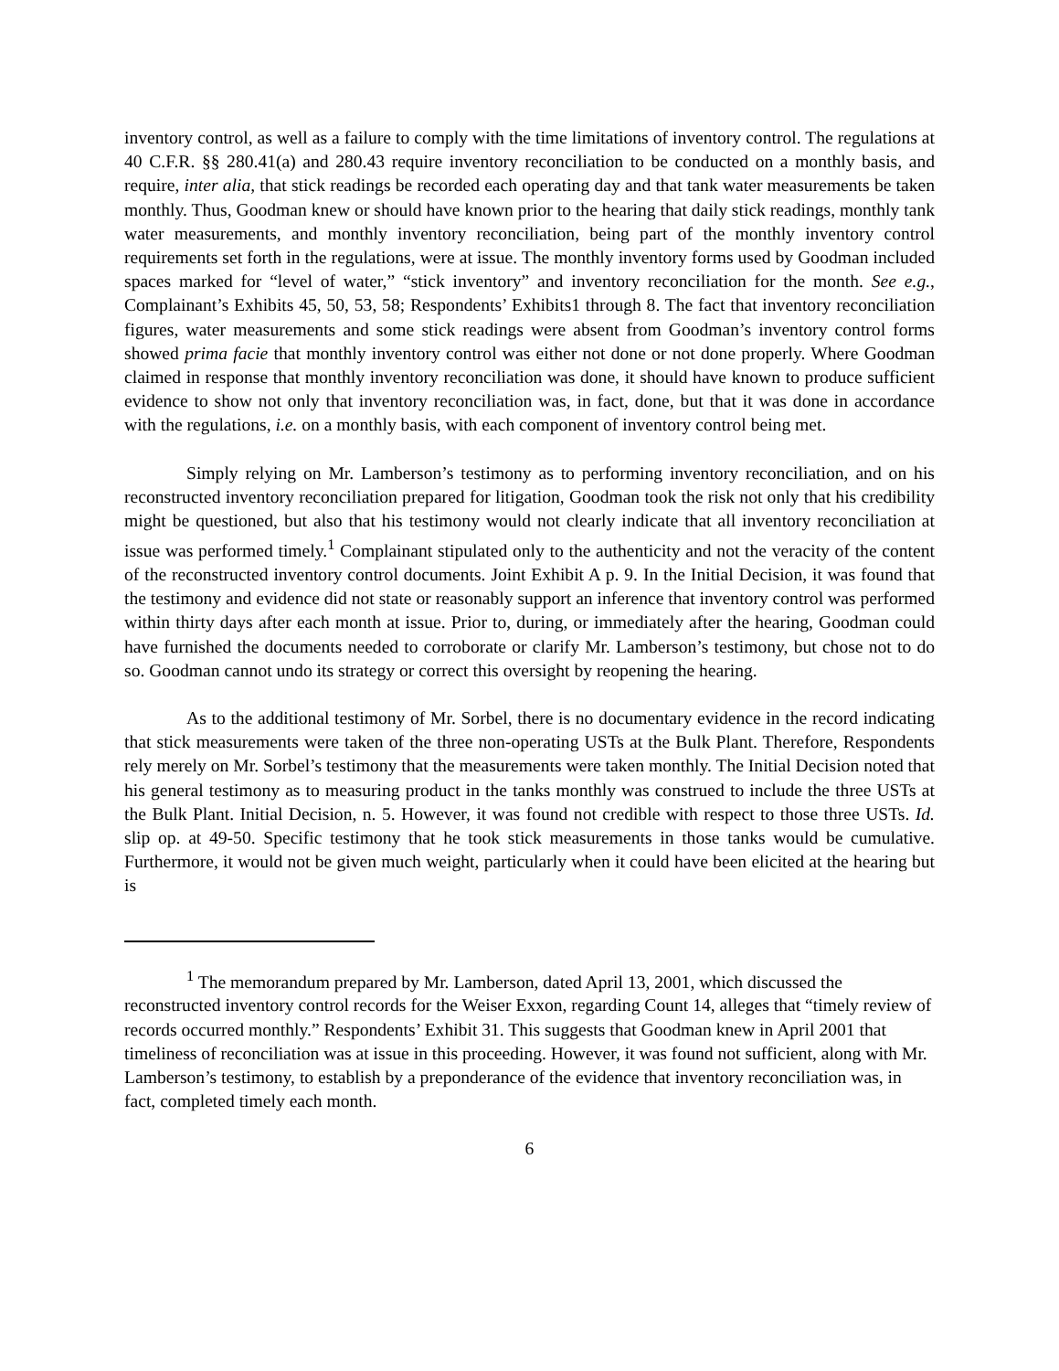inventory control, as well as a failure to comply with the time limitations of inventory control. The regulations at 40 C.F.R. §§ 280.41(a) and 280.43 require inventory reconciliation to be conducted on a monthly basis, and require, inter alia, that stick readings be recorded each operating day and that tank water measurements be taken monthly. Thus, Goodman knew or should have known prior to the hearing that daily stick readings, monthly tank water measurements, and monthly inventory reconciliation, being part of the monthly inventory control requirements set forth in the regulations, were at issue. The monthly inventory forms used by Goodman included spaces marked for “level of water,” “stick inventory” and inventory reconciliation for the month. See e.g., Complainant’s Exhibits 45, 50, 53, 58; Respondents’ Exhibits1 through 8. The fact that inventory reconciliation figures, water measurements and some stick readings were absent from Goodman’s inventory control forms showed prima facie that monthly inventory control was either not done or not done properly. Where Goodman claimed in response that monthly inventory reconciliation was done, it should have known to produce sufficient evidence to show not only that inventory reconciliation was, in fact, done, but that it was done in accordance with the regulations, i.e. on a monthly basis, with each component of inventory control being met.
Simply relying on Mr. Lamberson’s testimony as to performing inventory reconciliation, and on his reconstructed inventory reconciliation prepared for litigation, Goodman took the risk not only that his credibility might be questioned, but also that his testimony would not clearly indicate that all inventory reconciliation at issue was performed timely.<sup>1</sup> Complainant stipulated only to the authenticity and not the veracity of the content of the reconstructed inventory control documents. Joint Exhibit A p. 9. In the Initial Decision, it was found that the testimony and evidence did not state or reasonably support an inference that inventory control was performed within thirty days after each month at issue. Prior to, during, or immediately after the hearing, Goodman could have furnished the documents needed to corroborate or clarify Mr. Lamberson’s testimony, but chose not to do so. Goodman cannot undo its strategy or correct this oversight by reopening the hearing.
As to the additional testimony of Mr. Sorbel, there is no documentary evidence in the record indicating that stick measurements were taken of the three non-operating USTs at the Bulk Plant. Therefore, Respondents rely merely on Mr. Sorbel’s testimony that the measurements were taken monthly. The Initial Decision noted that his general testimony as to measuring product in the tanks monthly was construed to include the three USTs at the Bulk Plant. Initial Decision, n. 5. However, it was found not credible with respect to those three USTs. Id. slip op. at 49-50. Specific testimony that he took stick measurements in those tanks would be cumulative. Furthermore, it would not be given much weight, particularly when it could have been elicited at the hearing but is
<sup>1</sup> The memorandum prepared by Mr. Lamberson, dated April 13, 2001, which discussed the reconstructed inventory control records for the Weiser Exxon, regarding Count 14, alleges that “timely review of records occurred monthly.” Respondents’ Exhibit 31. This suggests that Goodman knew in April 2001 that timeliness of reconciliation was at issue in this proceeding. However, it was found not sufficient, along with Mr. Lamberson’s testimony, to establish by a preponderance of the evidence that inventory reconciliation was, in fact, completed timely each month.
6